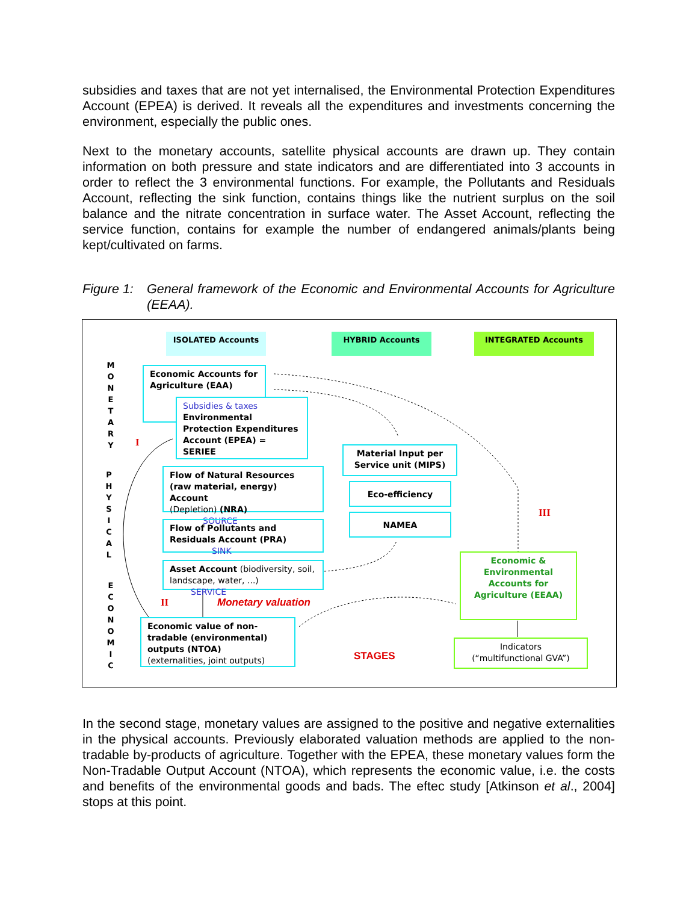subsidies and taxes that are not yet internalised, the Environmental Protection Expenditures Account (EPEA) is derived. It reveals all the expenditures and investments concerning the environment, especially the public ones.
Next to the monetary accounts, satellite physical accounts are drawn up. They contain information on both pressure and state indicators and are differentiated into 3 accounts in order to reflect the 3 environmental functions. For example, the Pollutants and Residuals Account, reflecting the sink function, contains things like the nutrient surplus on the soil balance and the nitrate concentration in surface water. The Asset Account, reflecting the service function, contains for example the number of endangered animals/plants being kept/cultivated on farms.
Figure 1: General framework of the Economic and Environmental Accounts for Agriculture (EEAA).
ISOLATED Accounts HYBRID Accounts INTEGRATED Accounts
M O N E T A R Y
P H Y S I C A L
E C O N O M I C
Economic Accounts for Agriculture (EAA)
Subsidies & taxes
Environmental Protection Expenditures Account (EPEA) = SERIEE
I
Flow of Natural Resources (raw material, energy) Account
(Depletion) (NRA) SOURCE
Flow of Pollutants and Residuals Account (PRA) SINK
Asset Account (biodiversity, soil, landscape, water, ...) SERVICE
II Monetary valuation
Economic value of non-tradable (environmental) outputs (NTOA)
(externalities, joint outputs)
Material Input per Service unit (MIPS)
Eco-efficiency
NAMEA III
Economic & Environmental Accounts for Agriculture (EEAA)
STAGES
Indicators
(“multifunctional GVA”)
In the second stage, monetary values are assigned to the positive and negative externalities in the physical accounts. Previously elaborated valuation methods are applied to the non-tradable by-products of agriculture. Together with the EPEA, these monetary values form the Non-Tradable Output Account (NTOA), which represents the economic value, i.e. the costs and benefits of the environmental goods and bads. The eftec study [Atkinson et al., 2004] stops at this point.